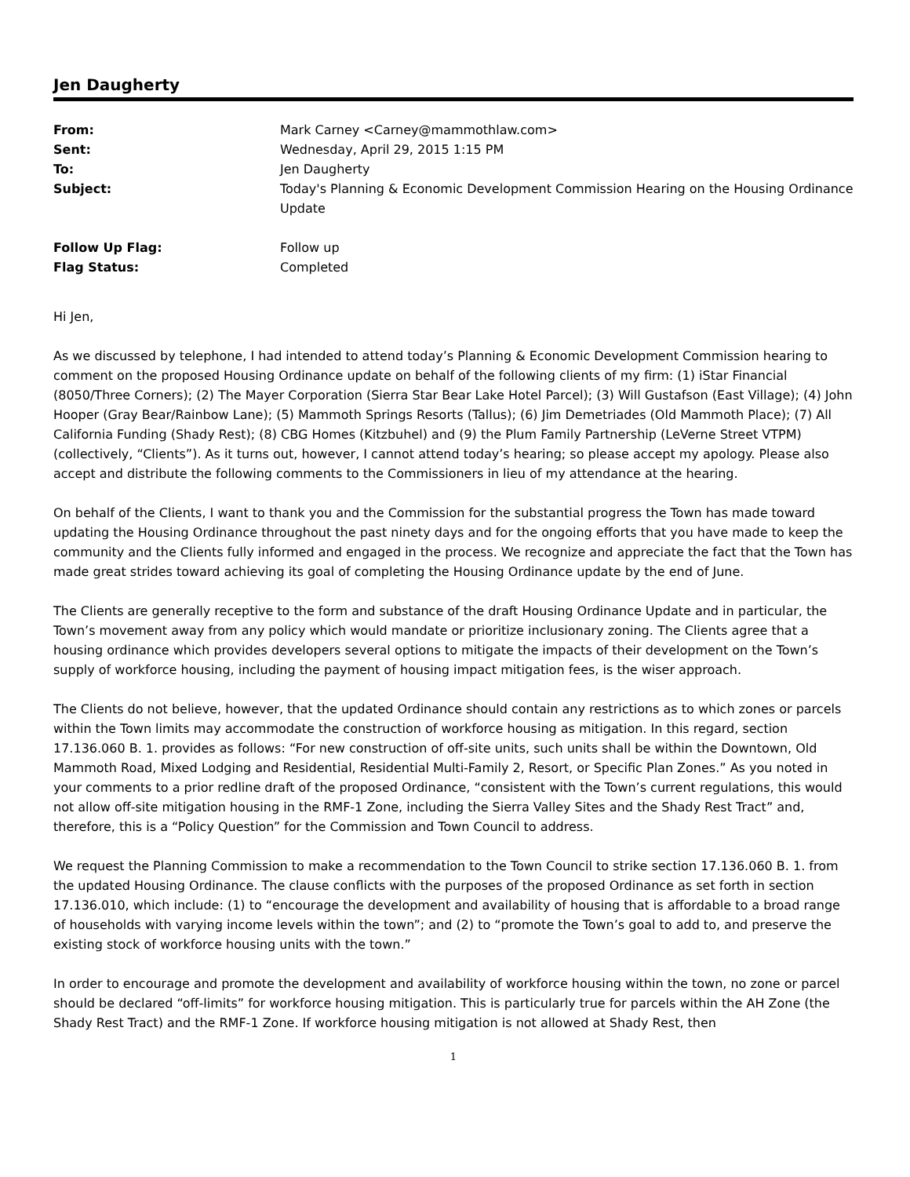Jen Daugherty
From:
Mark Carney <Carney@mammothlaw.com>
Sent:
Wednesday, April 29, 2015 1:15 PM
To:
Jen Daugherty
Subject:
Today's Planning & Economic Development Commission Hearing on the Housing Ordinance Update
Follow Up Flag:
Follow up
Flag Status:
Completed
Hi Jen,
As we discussed by telephone, I had intended to attend today’s Planning & Economic Development Commission hearing to comment on the proposed Housing Ordinance update on behalf of the following clients of my firm: (1) iStar Financial (8050/Three Corners); (2) The Mayer Corporation (Sierra Star Bear Lake Hotel Parcel); (3) Will Gustafson (East Village); (4) John Hooper (Gray Bear/Rainbow Lane); (5) Mammoth Springs Resorts (Tallus); (6) Jim Demetriades (Old Mammoth Place); (7) All California Funding (Shady Rest); (8) CBG Homes (Kitzbuhel) and (9) the Plum Family Partnership (LeVerne Street VTPM) (collectively, “Clients”). As it turns out, however, I cannot attend today’s hearing; so please accept my apology. Please also accept and distribute the following comments to the Commissioners in lieu of my attendance at the hearing.
On behalf of the Clients, I want to thank you and the Commission for the substantial progress the Town has made toward updating the Housing Ordinance throughout the past ninety days and for the ongoing efforts that you have made to keep the community and the Clients fully informed and engaged in the process. We recognize and appreciate the fact that the Town has made great strides toward achieving its goal of completing the Housing Ordinance update by the end of June.
The Clients are generally receptive to the form and substance of the draft Housing Ordinance Update and in particular, the Town’s movement away from any policy which would mandate or prioritize inclusionary zoning. The Clients agree that a housing ordinance which provides developers several options to mitigate the impacts of their development on the Town’s supply of workforce housing, including the payment of housing impact mitigation fees, is the wiser approach.
The Clients do not believe, however, that the updated Ordinance should contain any restrictions as to which zones or parcels within the Town limits may accommodate the construction of workforce housing as mitigation. In this regard, section 17.136.060 B. 1. provides as follows: “For new construction of off-site units, such units shall be within the Downtown, Old Mammoth Road, Mixed Lodging and Residential, Residential Multi-Family 2, Resort, or Specific Plan Zones.” As you noted in your comments to a prior redline draft of the proposed Ordinance, “consistent with the Town’s current regulations, this would not allow off-site mitigation housing in the RMF-1 Zone, including the Sierra Valley Sites and the Shady Rest Tract” and, therefore, this is a “Policy Question” for the Commission and Town Council to address.
We request the Planning Commission to make a recommendation to the Town Council to strike section 17.136.060 B. 1. from the updated Housing Ordinance. The clause conflicts with the purposes of the proposed Ordinance as set forth in section 17.136.010, which include: (1) to “encourage the development and availability of housing that is affordable to a broad range of households with varying income levels within the town”; and (2) to “promote the Town’s goal to add to, and preserve the existing stock of workforce housing units with the town.”
In order to encourage and promote the development and availability of workforce housing within the town, no zone or parcel should be declared “off-limits” for workforce housing mitigation. This is particularly true for parcels within the AH Zone (the Shady Rest Tract) and the RMF-1 Zone. If workforce housing mitigation is not allowed at Shady Rest, then
1